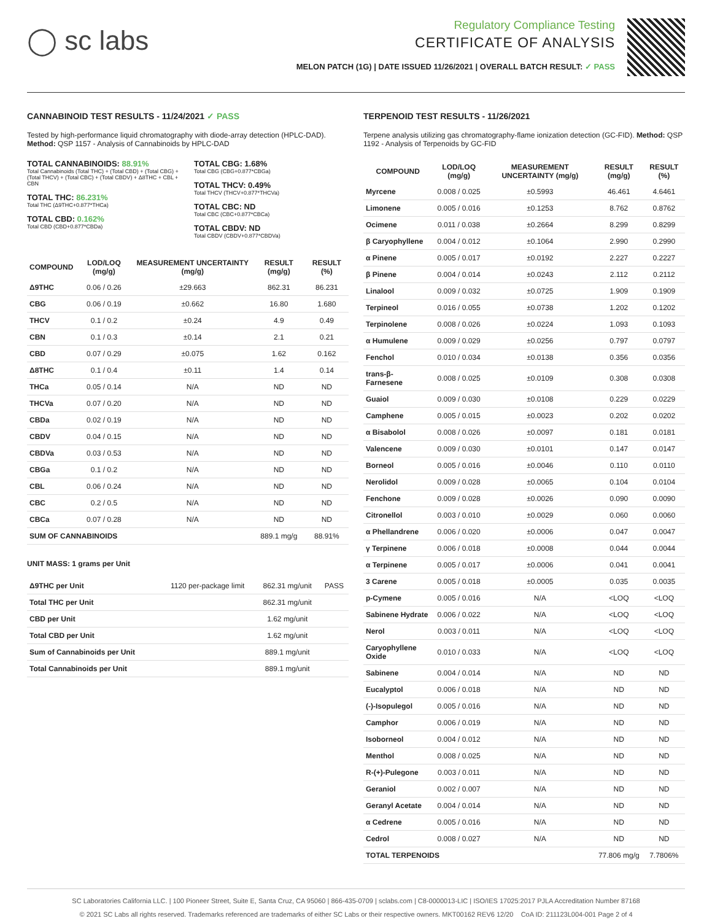◯ sc labs
Regulatory Compliance Testing
CERTIFICATE OF ANALYSIS
MELON PATCH (1G) | DATE ISSUED 11/26/2021 | OVERALL BATCH RESULT: ✓ PASS
CANNABINOID TEST RESULTS - 11/24/2021 ✓ PASS
Tested by high-performance liquid chromatography with diode-array detection (HPLC-DAD). Method: QSP 1157 - Analysis of Cannabinoids by HPLC-DAD
TOTAL CANNABINOIDS: 88.91%
Total Cannabinoids (Total THC) + (Total CBD) + (Total CBG) + (Total THCV) + (Total CBC) + (Total CBDV) + Δ8THC + CBL + CBN
TOTAL THC: 86.231%
Total THC (Δ9THC+0.877*THCa)
TOTAL CBD: 0.162%
Total CBD (CBD+0.877*CBDa)
TOTAL CBG: 1.68%
Total CBG (CBG+0.877*CBGa)
TOTAL THCV: 0.49%
Total THCV (THCV+0.877*THCVa)
TOTAL CBC: ND
Total CBC (CBC+0.877*CBCa)
TOTAL CBDV: ND
Total CBDV (CBDV+0.877*CBDVa)
| COMPOUND | LOD/LOQ (mg/g) | MEASUREMENT UNCERTAINTY (mg/g) | RESULT (mg/g) | RESULT (%) |
| --- | --- | --- | --- | --- |
| Δ9THC | 0.06 / 0.26 | ±29.663 | 862.31 | 86.231 |
| CBG | 0.06 / 0.19 | ±0.662 | 16.80 | 1.680 |
| THCV | 0.1 / 0.2 | ±0.24 | 4.9 | 0.49 |
| CBN | 0.1 / 0.3 | ±0.14 | 2.1 | 0.21 |
| CBD | 0.07 / 0.29 | ±0.075 | 1.62 | 0.162 |
| Δ8THC | 0.1 / 0.4 | ±0.11 | 1.4 | 0.14 |
| THCa | 0.05 / 0.14 | N/A | ND | ND |
| THCVa | 0.07 / 0.20 | N/A | ND | ND |
| CBDa | 0.02 / 0.19 | N/A | ND | ND |
| CBDV | 0.04 / 0.15 | N/A | ND | ND |
| CBDVa | 0.03 / 0.53 | N/A | ND | ND |
| CBGa | 0.1 / 0.2 | N/A | ND | ND |
| CBL | 0.06 / 0.24 | N/A | ND | ND |
| CBC | 0.2 / 0.5 | N/A | ND | ND |
| CBCa | 0.07 / 0.28 | N/A | ND | ND |
| SUM OF CANNABINOIDS | | | 889.1 mg/g | 88.91% |
UNIT MASS: 1 grams per Unit
| Δ9THC per Unit | 1120 per-package limit | 862.31 mg/unit | PASS |
| Total THC per Unit | | 862.31 mg/unit | |
| CBD per Unit | | 1.62 mg/unit | |
| Total CBD per Unit | | 1.62 mg/unit | |
| Sum of Cannabinoids per Unit | | 889.1 mg/unit | |
| Total Cannabinoids per Unit | | 889.1 mg/unit | |
TERPENOID TEST RESULTS - 11/26/2021
Terpene analysis utilizing gas chromatography-flame ionization detection (GC-FID). Method: QSP 1192 - Analysis of Terpenoids by GC-FID
| COMPOUND | LOD/LOQ (mg/g) | MEASUREMENT UNCERTAINTY (mg/g) | RESULT (mg/g) | RESULT (%) |
| --- | --- | --- | --- | --- |
| Myrcene | 0.008 / 0.025 | ±0.5993 | 46.461 | 4.6461 |
| Limonene | 0.005 / 0.016 | ±0.1253 | 8.762 | 0.8762 |
| Ocimene | 0.011 / 0.038 | ±0.2664 | 8.299 | 0.8299 |
| β Caryophyllene | 0.004 / 0.012 | ±0.1064 | 2.990 | 0.2990 |
| α Pinene | 0.005 / 0.017 | ±0.0192 | 2.227 | 0.2227 |
| β Pinene | 0.004 / 0.014 | ±0.0243 | 2.112 | 0.2112 |
| Linalool | 0.009 / 0.032 | ±0.0725 | 1.909 | 0.1909 |
| Terpineol | 0.016 / 0.055 | ±0.0738 | 1.202 | 0.1202 |
| Terpinolene | 0.008 / 0.026 | ±0.0224 | 1.093 | 0.1093 |
| α Humulene | 0.009 / 0.029 | ±0.0256 | 0.797 | 0.0797 |
| Fenchol | 0.010 / 0.034 | ±0.0138 | 0.356 | 0.0356 |
| trans-β-Farnesene | 0.008 / 0.025 | ±0.0109 | 0.308 | 0.0308 |
| Guaiol | 0.009 / 0.030 | ±0.0108 | 0.229 | 0.0229 |
| Camphene | 0.005 / 0.015 | ±0.0023 | 0.202 | 0.0202 |
| α Bisabolol | 0.008 / 0.026 | ±0.0097 | 0.181 | 0.0181 |
| Valencene | 0.009 / 0.030 | ±0.0101 | 0.147 | 0.0147 |
| Borneol | 0.005 / 0.016 | ±0.0046 | 0.110 | 0.0110 |
| Nerolidol | 0.009 / 0.028 | ±0.0065 | 0.104 | 0.0104 |
| Fenchone | 0.009 / 0.028 | ±0.0026 | 0.090 | 0.0090 |
| Citronellol | 0.003 / 0.010 | ±0.0029 | 0.060 | 0.0060 |
| α Phellandrene | 0.006 / 0.020 | ±0.0006 | 0.047 | 0.0047 |
| γ Terpinene | 0.006 / 0.018 | ±0.0008 | 0.044 | 0.0044 |
| α Terpinene | 0.005 / 0.017 | ±0.0006 | 0.041 | 0.0041 |
| 3 Carene | 0.005 / 0.018 | ±0.0005 | 0.035 | 0.0035 |
| p-Cymene | 0.005 / 0.016 | N/A | <LOQ | <LOQ |
| Sabinene Hydrate | 0.006 / 0.022 | N/A | <LOQ | <LOQ |
| Nerol | 0.003 / 0.011 | N/A | <LOQ | <LOQ |
| Caryophyllene Oxide | 0.010 / 0.033 | N/A | <LOQ | <LOQ |
| Sabinene | 0.004 / 0.014 | N/A | ND | ND |
| Eucalyptol | 0.006 / 0.018 | N/A | ND | ND |
| (-)-Isopulegol | 0.005 / 0.016 | N/A | ND | ND |
| Camphor | 0.006 / 0.019 | N/A | ND | ND |
| Isoborneol | 0.004 / 0.012 | N/A | ND | ND |
| Menthol | 0.008 / 0.025 | N/A | ND | ND |
| R-(+)-Pulegone | 0.003 / 0.011 | N/A | ND | ND |
| Geraniol | 0.002 / 0.007 | N/A | ND | ND |
| Geranyl Acetate | 0.004 / 0.014 | N/A | ND | ND |
| α Cedrene | 0.005 / 0.016 | N/A | ND | ND |
| Cedrol | 0.008 / 0.027 | N/A | ND | ND |
| TOTAL TERPENOIDS | | | 77.806 mg/g | 7.7806% |
SC Laboratories California LLC. | 100 Pioneer Street, Suite E, Santa Cruz, CA 95060 | 866-435-0709 | sclabs.com | C8-0000013-LIC | ISO/IES 17025:2017 PJLA Accreditation Number 87168
© 2021 SC Labs all rights reserved. Trademarks referenced are trademarks of either SC Labs or their respective owners. MKT00162 REV6 12/20 CoA ID: 211123L004-001 Page 2 of 4